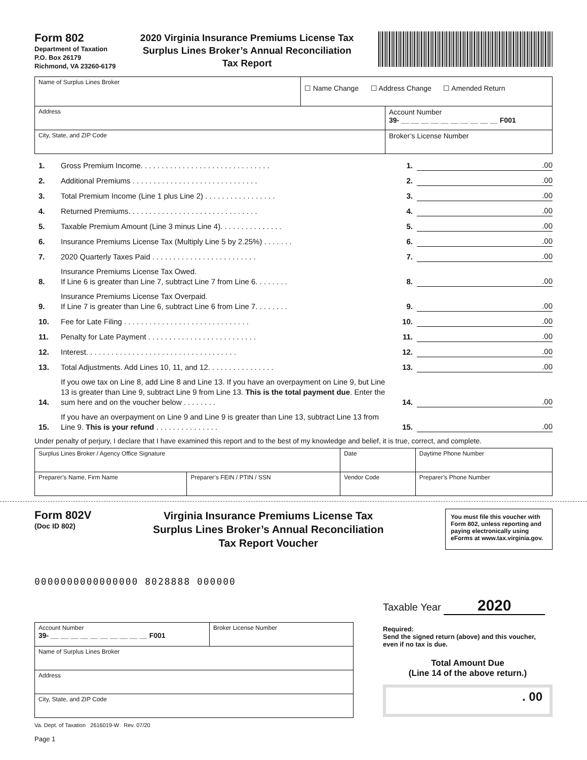Form 802
Department of Taxation
P.O. Box 26179
Richmond, VA 23260-6179
2020 Virginia Insurance Premiums License Tax Surplus Lines Broker’s Annual Reconciliation Tax Report
| Name of Surplus Lines Broker | ☐ Name Change ☐ Address Change ☐ Amended Return | |
| Address | | Account Number 39- __ __ __ __ __ __ __ __ __ __ F001 |
| City, State, and ZIP Code | | Broker’s License Number |
1. Gross Premium Income. . . . . . . . . . . . . . . . . . . . . . . . . . . . . . . 1..00
2. Additional Premiums . . . . . . . . . . . . . . . . . . . . . . . . . . . . . . 2..00
3. Total Premium Income (Line 1 plus Line 2) . . . . . . . . . . . . . . . . . 3..00
4. Returned Premiums. . . . . . . . . . . . . . . . . . . . . . . . . . . . . . . 4..00
5. Taxable Premium Amount (Line 3 minus Line 4). . . . . . . . . . . . . . . 5..00
6. Insurance Premiums License Tax (Multiply Line 5 by 2.25%) . . . . . . . 6..00
7. 2020 Quarterly Taxes Paid . . . . . . . . . . . . . . . . . . . . . . . . . 7..00
8. Insurance Premiums License Tax Owed.
If Line 6 is greater than Line 7, subtract Line 7 from Line 6. . . . . . . . 8..00
9. Insurance Premiums License Tax Overpaid.
If Line 7 is greater than Line 6, subtract Line 6 from Line 7. . . . . . . . 9..00
10. Fee for Late Filing . . . . . . . . . . . . . . . . . . . . . . . . . . . . . . 10..00
11. Penalty for Late Payment . . . . . . . . . . . . . . . . . . . . . . . . . . 11..00
12. Interest. . . . . . . . . . . . . . . . . . . . . . . . . . . . . . . . . . . . 12..00
13. Total Adjustments. Add Lines 10, 11, and 12. . . . . . . . . . . . . . . . 13..00
14. If you owe tax on Line 8, add Line 8 and Line 13. If you have an overpayment on Line 9, but Line 13 is greater than Line 9, subtract Line 9 from Line 13. This is the total payment due. Enter the sum here and on the voucher below . . . . . . . . 14..00
15. If you have an overpayment on Line 9 and Line 9 is greater than Line 13, subtract Line 13 from Line 9. This is your refund . . . . . . . . . . . . . . . 15..00
Under penalty of perjury, I declare that I have examined this report and to the best of my knowledge and belief, it is true, correct, and complete.
| Surplus Lines Broker / Agency Office Signature | | Date | Daytime Phone Number |
| Preparer’s Name, Firm Name | Preparer’s FEIN / PTIN / SSN | Vendor Code | Preparer’s Phone Number |
Form 802V
(Doc ID 802)
Virginia Insurance Premiums License Tax Surplus Lines Broker’s Annual Reconciliation Tax Report Voucher
You must file this voucher with Form 802, unless reporting and paying electronically using eForms at www.tax.virginia.gov.
0000000000000000 8028888 000000
| Account Number 39- __ __ __ __ __ __ __ __ __ __ F001 | Broker License Number |
| Name of Surplus Lines Broker | |
| Address | |
| City, State, and ZIP Code | |
Va. Dept. of Taxation 2616019-W Rev. 07/20
Page 1
Taxable Year 2020
Required:
Send the signed return (above) and this voucher, even if no tax is due.
Total Amount Due
(Line 14 of the above return.)
. 00